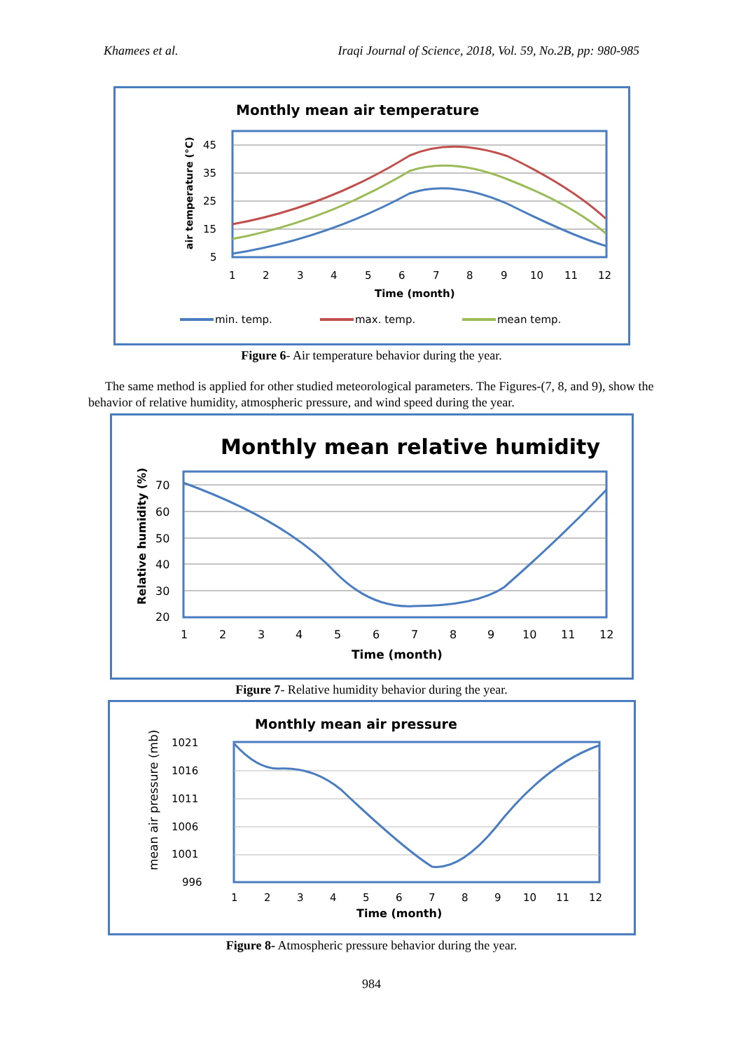Khamees et al. Iraqi Journal of Science, 2018, Vol. 59, No.2B, pp: 980-985
Monthly mean air temperature
45
35
25
15
5
air temperature (°C)
1
2
3
4
5
6
7
8
9
10
11
12
Time (month)
min. temp.
max. temp.
mean temp.
Figure 6- Air temperature behavior during the year.
The same method is applied for other studied meteorological parameters. The Figures-(7, 8, and 9), show the behavior of relative humidity, atmospheric pressure, and wind speed during the year.
Monthly mean relative humidity
70
60
50
40
30
20
Relative humidity (%)
1
2
3
4
5
6
7
8
9
10
11
12
Time (month)
Figure 7- Relative humidity behavior during the year.
Monthly mean air pressure
1021
1016
1011
1006
1001
996
mean air pressure (mb)
1
2
3
4
5
6
7
8
9
10
11
12
Time (month)
Figure 8- Atmospheric pressure behavior during the year.
984